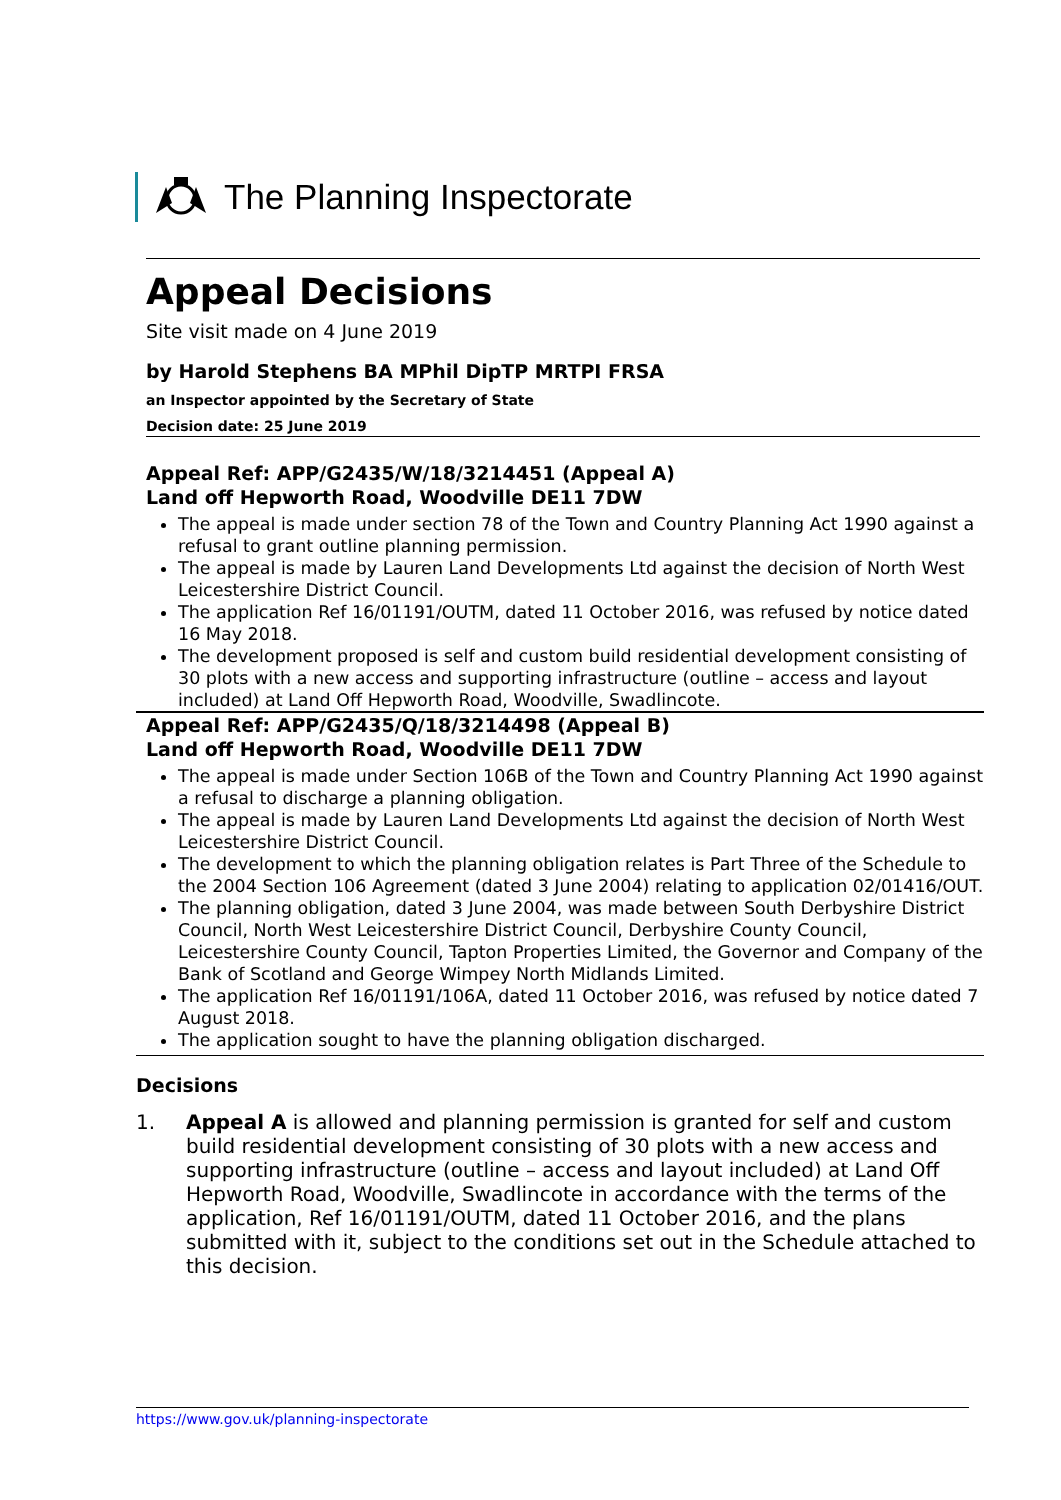The Planning Inspectorate
Appeal Decisions
Site visit made on 4 June 2019
by Harold Stephens BA MPhil DipTP MRTPI FRSA
an Inspector appointed by the Secretary of State
Decision date: 25 June 2019
Appeal Ref: APP/G2435/W/18/3214451 (Appeal A)
Land off Hepworth Road, Woodville DE11 7DW
The appeal is made under section 78 of the Town and Country Planning Act 1990 against a refusal to grant outline planning permission.
The appeal is made by Lauren Land Developments Ltd against the decision of North West Leicestershire District Council.
The application Ref 16/01191/OUTM, dated 11 October 2016, was refused by notice dated 16 May 2018.
The development proposed is self and custom build residential development consisting of 30 plots with a new access and supporting infrastructure (outline – access and layout included) at Land Off Hepworth Road, Woodville, Swadlincote.
Appeal Ref: APP/G2435/Q/18/3214498 (Appeal B)
Land off Hepworth Road, Woodville DE11 7DW
The appeal is made under Section 106B of the Town and Country Planning Act 1990 against a refusal to discharge a planning obligation.
The appeal is made by Lauren Land Developments Ltd against the decision of North West Leicestershire District Council.
The development to which the planning obligation relates is Part Three of the Schedule to the 2004 Section 106 Agreement (dated 3 June 2004) relating to application 02/01416/OUT.
The planning obligation, dated 3 June 2004, was made between South Derbyshire District Council, North West Leicestershire District Council, Derbyshire County Council, Leicestershire County Council, Tapton Properties Limited, the Governor and Company of the Bank of Scotland and George Wimpey North Midlands Limited.
The application Ref 16/01191/106A, dated 11 October 2016, was refused by notice dated 7 August 2018.
The application sought to have the planning obligation discharged.
Decisions
1. Appeal A is allowed and planning permission is granted for self and custom build residential development consisting of 30 plots with a new access and supporting infrastructure (outline – access and layout included) at Land Off Hepworth Road, Woodville, Swadlincote in accordance with the terms of the application, Ref 16/01191/OUTM, dated 11 October 2016, and the plans submitted with it, subject to the conditions set out in the Schedule attached to this decision.
https://www.gov.uk/planning-inspectorate